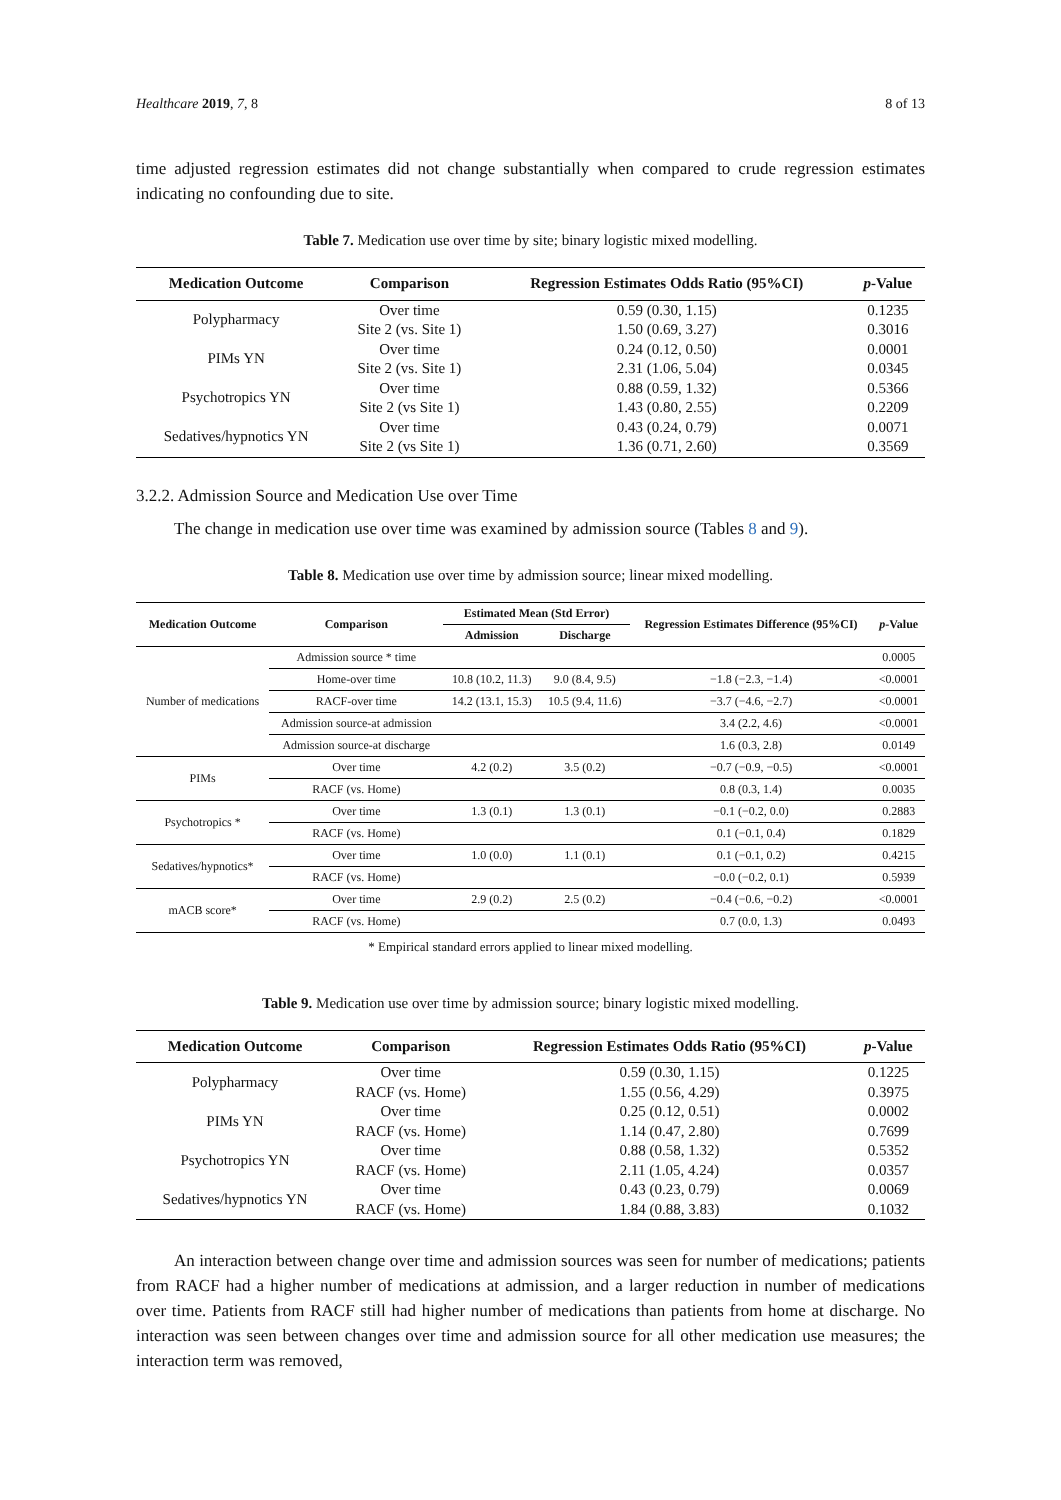Healthcare 2019, 7, 8 8 of 13
time adjusted regression estimates did not change substantially when compared to crude regression estimates indicating no confounding due to site.
Table 7. Medication use over time by site; binary logistic mixed modelling.
| Medication Outcome | Comparison | Regression Estimates Odds Ratio (95%CI) | p -Value |
| --- | --- | --- | --- |
| Polypharmacy | Over time | 0.59 (0.30, 1.15) | 0.1235 |
| | Site 2 (vs. Site 1) | 1.50 (0.69, 3.27) | 0.3016 |
| PIMs YN | Over time | 0.24 (0.12, 0.50) | 0.0001 |
| | Site 2 (vs. Site 1) | 2.31 (1.06, 5.04) | 0.0345 |
| Psychotropics YN | Over time | 0.88 (0.59, 1.32) | 0.5366 |
| | Site 2 (vs Site 1) | 1.43 (0.80, 2.55) | 0.2209 |
| Sedatives/hypnotics YN | Over time | 0.43 (0.24, 0.79) | 0.0071 |
| | Site 2 (vs Site 1) | 1.36 (0.71, 2.60) | 0.3569 |
3.2.2. Admission Source and Medication Use over Time
The change in medication use over time was examined by admission source (Tables 8 and 9).
Table 8. Medication use over time by admission source; linear mixed modelling.
| Medication Outcome | Comparison | Estimated Mean (Std Error) | | Regression Estimates Difference (95%CI) | p -Value |
| --- | --- | --- | --- | --- | --- |
| | | Admission | Discharge | | |
| Number of medications | Admission source * time | | | | 0.0005 |
| | Home-over time | 10.8 (10.2, 11.3) | 9.0 (8.4, 9.5) | −1.8 (−2.3, −1.4) | <0.0001 |
| | RACF-over time | 14.2 (13.1, 15.3) | 10.5 (9.4, 11.6) | −3.7 (−4.6, −2.7) | <0.0001 |
| | Admission source-at admission | | | 3.4 (2.2, 4.6) | <0.0001 |
| | Admission source-at discharge | | | 1.6 (0.3, 2.8) | 0.0149 |
| PIMs | Over time | 4.2 (0.2) | 3.5 (0.2) | −0.7 (−0.9, −0.5) | <0.0001 |
| | RACF (vs. Home) | | | 0.8 (0.3, 1.4) | 0.0035 |
| Psychotropics * | Over time | 1.3 (0.1) | 1.3 (0.1) | −0.1 (−0.2, 0.0) | 0.2883 |
| | RACF (vs. Home) | | | 0.1 (−0.1, 0.4) | 0.1829 |
| Sedatives/hypnotics* | Over time | 1.0 (0.0) | 1.1 (0.1) | 0.1 (−0.1, 0.2) | 0.4215 |
| | RACF (vs. Home) | | | −0.0 (−0.2, 0.1) | 0.5939 |
| mACB score* | Over time | 2.9 (0.2) | 2.5 (0.2) | −0.4 (−0.6, −0.2) | <0.0001 |
| | RACF (vs. Home) | | | 0.7 (0.0, 1.3) | 0.0493 |
* Empirical standard errors applied to linear mixed modelling.
Table 9. Medication use over time by admission source; binary logistic mixed modelling.
| Medication Outcome | Comparison | Regression Estimates Odds Ratio (95%CI) | p -Value |
| --- | --- | --- | --- |
| Polypharmacy | Over time | 0.59 (0.30, 1.15) | 0.1225 |
| | RACF (vs. Home) | 1.55 (0.56, 4.29) | 0.3975 |
| PIMs YN | Over time | 0.25 (0.12, 0.51) | 0.0002 |
| | RACF (vs. Home) | 1.14 (0.47, 2.80) | 0.7699 |
| Psychotropics YN | Over time | 0.88 (0.58, 1.32) | 0.5352 |
| | RACF (vs. Home) | 2.11 (1.05, 4.24) | 0.0357 |
| Sedatives/hypnotics YN | Over time | 0.43 (0.23, 0.79) | 0.0069 |
| | RACF (vs. Home) | 1.84 (0.88, 3.83) | 0.1032 |
An interaction between change over time and admission sources was seen for number of medications; patients from RACF had a higher number of medications at admission, and a larger reduction in number of medications over time. Patients from RACF still had higher number of medications than patients from home at discharge. No interaction was seen between changes over time and admission source for all other medication use measures; the interaction term was removed,